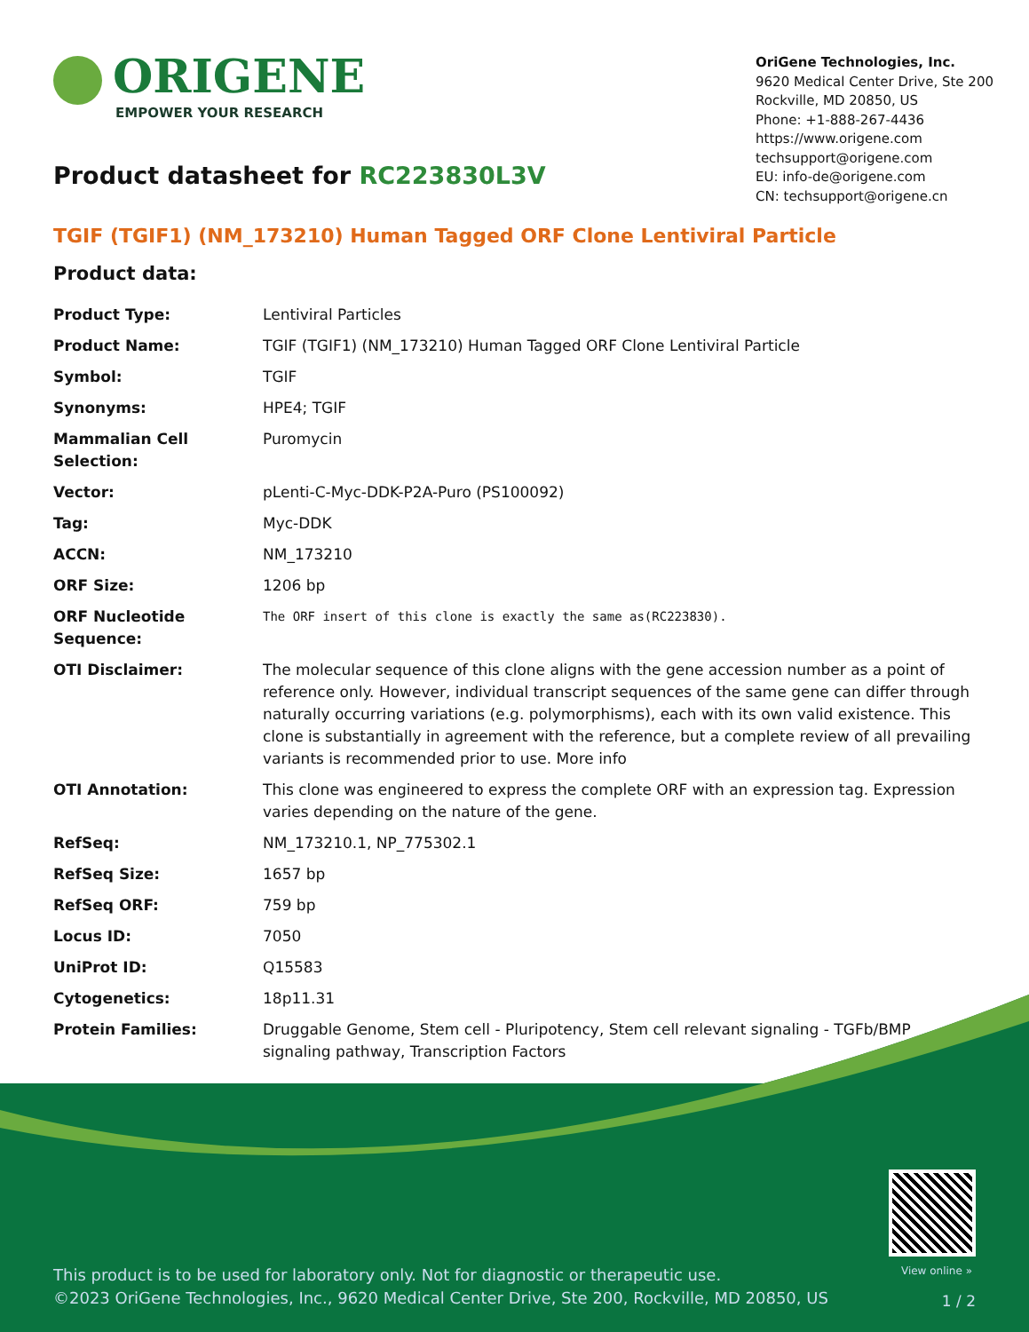ORIGENE
EMPOWER YOUR RESEARCH
OriGene Technologies, Inc.
9620 Medical Center Drive, Ste 200
Rockville, MD 20850, US
Phone: +1-888-267-4436
https://www.origene.com
techsupport@origene.com
EU: info-de@origene.com
CN: techsupport@origene.cn
Product datasheet for RC223830L3V
TGIF (TGIF1) (NM_173210) Human Tagged ORF Clone Lentiviral Particle
Product data:
| Product Type: | Lentiviral Particles |
| Product Name: | TGIF (TGIF1) (NM_173210) Human Tagged ORF Clone Lentiviral Particle |
| Symbol: | TGIF |
| Synonyms: | HPE4; TGIF |
| Mammalian Cell Selection: | Puromycin |
| Vector: | pLenti-C-Myc-DDK-P2A-Puro (PS100092) |
| Tag: | Myc-DDK |
| ACCN: | NM_173210 |
| ORF Size: | 1206 bp |
| ORF Nucleotide Sequence: | The ORF insert of this clone is exactly the same as(RC223830). |
| OTI Disclaimer: | The molecular sequence of this clone aligns with the gene accession number as a point of reference only. However, individual transcript sequences of the same gene can differ through naturally occurring variations (e.g. polymorphisms), each with its own valid existence. This clone is substantially in agreement with the reference, but a complete review of all prevailing variants is recommended prior to use. More info |
| OTI Annotation: | This clone was engineered to express the complete ORF with an expression tag. Expression varies depending on the nature of the gene. |
| RefSeq: | NM_173210.1 , NP_775302.1 |
| RefSeq Size: | 1657 bp |
| RefSeq ORF: | 759 bp |
| Locus ID: | 7050 |
| UniProt ID: | Q15583 |
| Cytogenetics: | 18p11.31 |
| Protein Families: | Druggable Genome, Stem cell - Pluripotency, Stem cell relevant signaling - TGFb/BMP signaling pathway, Transcription Factors |
View online »
This product is to be used for laboratory only. Not for diagnostic or therapeutic use.
©2023 OriGene Technologies, Inc., 9620 Medical Center Drive, Ste 200, Rockville, MD 20850, US
1 / 2